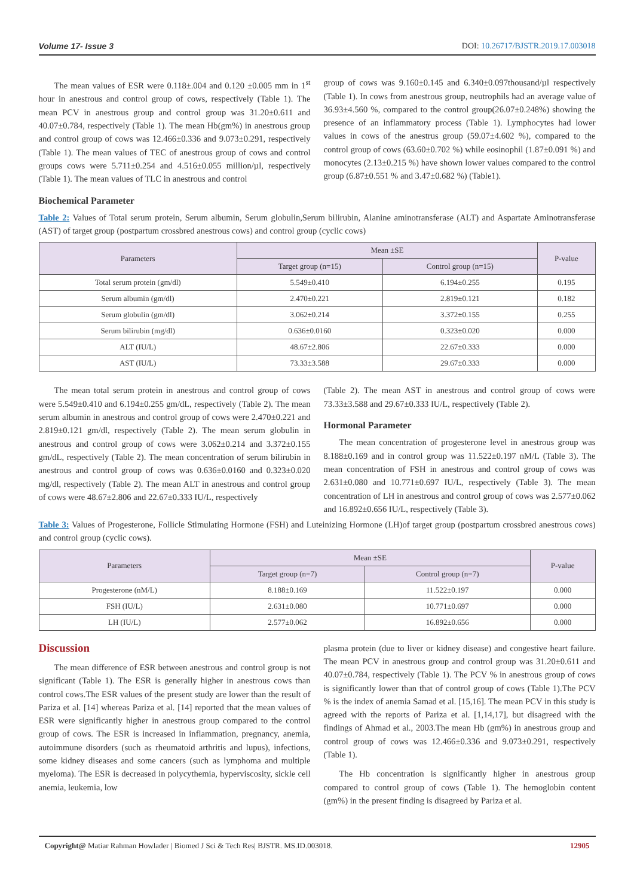Volume 17- Issue 3 DOI: 10.26717/BJSTR.2019.17.003018
The mean values of ESR were 0.118±.004 and 0.120 ±0.005 mm in 1<sup>st</sup> hour in anestrous and control group of cows, respectively (Table 1). The mean PCV in anestrous group and control group was 31.20±0.611 and 40.07±0.784, respectively (Table 1). The mean Hb(gm%) in anestrous group and control group of cows was 12.466±0.336 and 9.073±0.291, respectively (Table 1). The mean values of TEC of anestrous group of cows and control groups cows were 5.711±0.254 and 4.516±0.055 million/µl, respectively (Table 1). The mean values of TLC in anestrous and control
group of cows was 9.160±0.145 and 6.340±0.097thousand/µl respectively (Table 1). In cows from anestrous group, neutrophils had an average value of 36.93±4.560 %, compared to the control group(26.07±0.248%) showing the presence of an inflammatory process (Table 1). Lymphocytes had lower values in cows of the anestrus group (59.07±4.602 %), compared to the control group of cows (63.60±0.702 %) while eosinophil (1.87±0.091 %) and monocytes (2.13±0.215 %) have shown lower values compared to the control group (6.87±0.551 % and 3.47±0.682 %) (Table1).
Biochemical Parameter
Table 2: Values of Total serum protein, Serum albumin, Serum globulin,Serum bilirubin, Alanine aminotransferase (ALT) and Aspartate Aminotransferase (AST) of target group (postpartum crossbred anestrous cows) and control group (cyclic cows)
| Parameters | Mean ±SE | | P-value |
| --- | --- | --- | --- |
| | Target group (n=15) | Control group (n=15) | |
| Total serum protein (gm/dl) | 5.549±0.410 | 6.194±0.255 | 0.195 |
| Serum albumin (gm/dl) | 2.470±0.221 | 2.819±0.121 | 0.182 |
| Serum globulin (gm/dl) | 3.062±0.214 | 3.372±0.155 | 0.255 |
| Serum bilirubin (mg/dl) | 0.636±0.0160 | 0.323±0.020 | 0.000 |
| ALT (IU/L) | 48.67±2.806 | 22.67±0.333 | 0.000 |
| AST (IU/L) | 73.33±3.588 | 29.67±0.333 | 0.000 |
The mean total serum protein in anestrous and control group of cows were 5.549±0.410 and 6.194±0.255 gm/dL, respectively (Table 2). The mean serum albumin in anestrous and control group of cows were 2.470±0.221 and 2.819±0.121 gm/dl, respectively (Table 2). The mean serum globulin in anestrous and control group of cows were 3.062±0.214 and 3.372±0.155 gm/dL, respectively (Table 2). The mean concentration of serum bilirubin in anestrous and control group of cows was 0.636±0.0160 and 0.323±0.020 mg/dl, respectively (Table 2). The mean ALT in anestrous and control group of cows were 48.67±2.806 and 22.67±0.333 IU/L, respectively
(Table 2). The mean AST in anestrous and control group of cows were 73.33±3.588 and 29.67±0.333 IU/L, respectively (Table 2).
Hormonal Parameter
The mean concentration of progesterone level in anestrous group was 8.188±0.169 and in control group was 11.522±0.197 nM/L (Table 3). The mean concentration of FSH in anestrous and control group of cows was 2.631±0.080 and 10.771±0.697 IU/L, respectively (Table 3). The mean concentration of LH in anestrous and control group of cows was 2.577±0.062 and 16.892±0.656 IU/L, respectively (Table 3).
Table 3: Values of Progesterone, Follicle Stimulating Hormone (FSH) and Luteinizing Hormone (LH)of target group (postpartum crossbred anestrous cows) and control group (cyclic cows).
| Parameters | Mean ±SE | | P-value |
| --- | --- | --- | --- |
| | Target group (n=7) | Control group (n=7) | |
| Progesterone (nM/L) | 8.188±0.169 | 11.522±0.197 | 0.000 |
| FSH (IU/L) | 2.631±0.080 | 10.771±0.697 | 0.000 |
| LH (IU/L) | 2.577±0.062 | 16.892±0.656 | 0.000 |
Discussion
The mean difference of ESR between anestrous and control group is not significant (Table 1). The ESR is generally higher in anestrous cows than control cows.The ESR values of the present study are lower than the result of Pariza et al. [14] whereas Pariza et al. [14] reported that the mean values of ESR were significantly higher in anestrous group compared to the control group of cows. The ESR is increased in inflammation, pregnancy, anemia, autoimmune disorders (such as rheumatoid arthritis and lupus), infections, some kidney diseases and some cancers (such as lymphoma and multiple myeloma). The ESR is decreased in polycythemia, hyperviscosity, sickle cell anemia, leukemia, low
plasma protein (due to liver or kidney disease) and congestive heart failure. The mean PCV in anestrous group and control group was 31.20±0.611 and 40.07±0.784, respectively (Table 1). The PCV % in anestrous group of cows is significantly lower than that of control group of cows (Table 1).The PCV % is the index of anemia Samad et al. [15,16]. The mean PCV in this study is agreed with the reports of Pariza et al. [1,14,17], but disagreed with the findings of Ahmad et al., 2003.The mean Hb (gm%) in anestrous group and control group of cows was 12.466±0.336 and 9.073±0.291, respectively (Table 1).
The Hb concentration is significantly higher in anestrous group compared to control group of cows (Table 1). The hemoglobin content (gm%) in the present finding is disagreed by Pariza et al.
Copyright@ Matiar Rahman Howlader | Biomed J Sci & Tech Res| BJSTR. MS.ID.003018. 12905